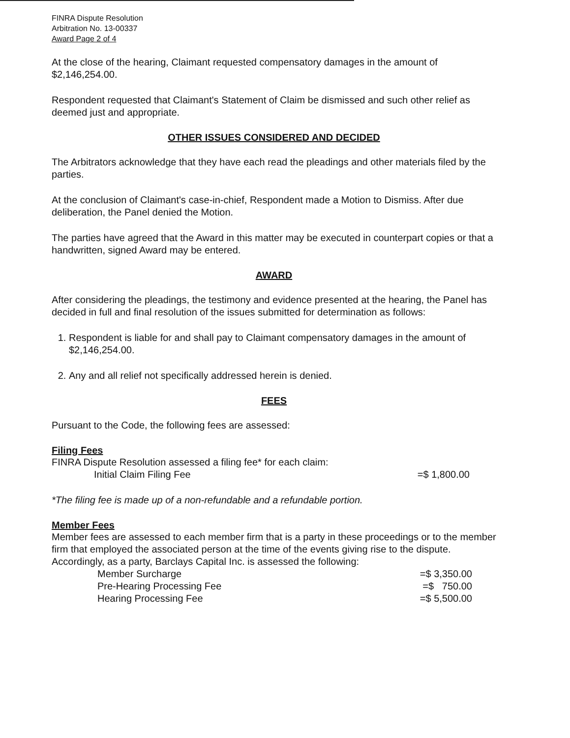FINRA Dispute Resolution
Arbitration No. 13-00337
Award Page 2 of 4
At the close of the hearing, Claimant requested compensatory damages in the amount of $2,146,254.00.
Respondent requested that Claimant's Statement of Claim be dismissed and such other relief as deemed just and appropriate.
OTHER ISSUES CONSIDERED AND DECIDED
The Arbitrators acknowledge that they have each read the pleadings and other materials filed by the parties.
At the conclusion of Claimant's case-in-chief, Respondent made a Motion to Dismiss. After due deliberation, the Panel denied the Motion.
The parties have agreed that the Award in this matter may be executed in counterpart copies or that a handwritten, signed Award may be entered.
AWARD
After considering the pleadings, the testimony and evidence presented at the hearing, the Panel has decided in full and final resolution of the issues submitted for determination as follows:
1. Respondent is liable for and shall pay to Claimant compensatory damages in the amount of $2,146,254.00.
2. Any and all relief not specifically addressed herein is denied.
FEES
Pursuant to the Code, the following fees are assessed:
Filing Fees
FINRA Dispute Resolution assessed a filing fee* for each claim:
| Initial Claim Filing Fee | =$ 1,800.00 |
*The filing fee is made up of a non-refundable and a refundable portion.
Member Fees
Member fees are assessed to each member firm that is a party in these proceedings or to the member firm that employed the associated person at the time of the events giving rise to the dispute. Accordingly, as a party, Barclays Capital Inc. is assessed the following:
| Member Surcharge | =$ 3,350.00 |
| Pre-Hearing Processing Fee | =$ 750.00 |
| Hearing Processing Fee | =$ 5,500.00 |